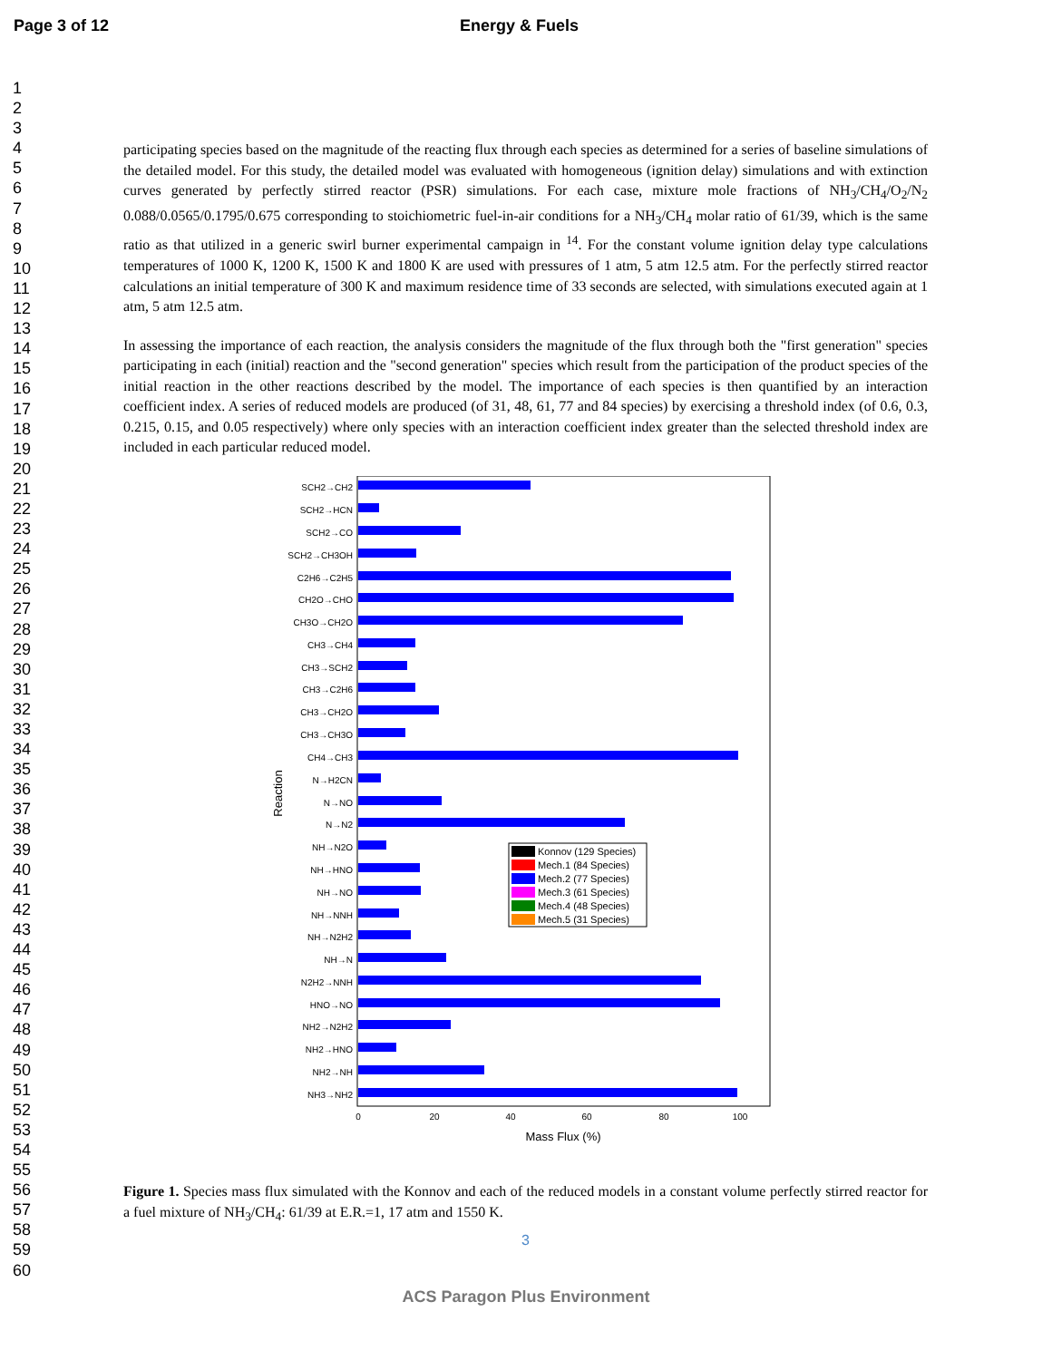Page 3 of 12 Energy & Fuels
1
2
3
4
5
6
7
8
9
10
11
12
13
14
15
16
17
18
19
20
21
22
23
24
25
26
27
28
29
30
31
32
33
34
35
36
37
38
39
40
41
42
43
44
45
46
47
48
49
50
51
52
53
54
55
56
57
58
59
60
participating species based on the magnitude of the reacting flux through each species as determined for a series of baseline simulations of the detailed model. For this study, the detailed model was evaluated with homogeneous (ignition delay) simulations and with extinction curves generated by perfectly stirred reactor (PSR) simulations. For each case, mixture mole fractions of NH<sub>3</sub>/CH<sub>4</sub>/O<sub>2</sub>/N<sub>2</sub> 0.088/0.0565/0.1795/0.675 corresponding to stoichiometric fuel-in-air conditions for a NH<sub>3</sub>/CH<sub>4</sub> molar ratio of 61/39, which is the same ratio as that utilized in a generic swirl burner experimental campaign in <sup>14</sup>. For the constant volume ignition delay type calculations temperatures of 1000 K, 1200 K, 1500 K and 1800 K are used with pressures of 1 atm, 5 atm 12.5 atm. For the perfectly stirred reactor calculations an initial temperature of 300 K and maximum residence time of 33 seconds are selected, with simulations executed again at 1 atm, 5 atm 12.5 atm.
In assessing the importance of each reaction, the analysis considers the magnitude of the flux through both the "first generation" species participating in each (initial) reaction and the "second generation" species which result from the participation of the product species of the initial reaction in the other reactions described by the model. The importance of each species is then quantified by an interaction coefficient index. A series of reduced models are produced (of 31, 48, 61, 77 and 84 species) by exercising a threshold index (of 0.6, 0.3, 0.215, 0.15, and 0.05 respectively) where only species with an interaction coefficient index greater than the selected threshold index are included in each particular reduced model.
Reaction
SCH2→CH2
SCH2→HCN
SCH2→CO
SCH2→CH3OH
C2H6→C2H5
CH2O→CHO
CH3O→CH2O
CH3→CH4
CH3→SCH2
CH3→C2H6
CH3→CH2O
CH3→CH3O
CH4→CH3
N→H2CN
N→NO
N→N2
NH→N2O
NH→HNO
NH→NO
NH→NNH
NH→N2H2
NH→N
N2H2→NNH
HNO→NO
NH2→N2H2
NH2→HNO
NH2→NH
NH3→NH2
Konnov (129 Species)
Mech.1 (84 Species)
Mech.2 (77 Species)
Mech.3 (61 Species)
Mech.4 (48 Species)
Mech.5 (31 Species)
0
20
40
60
80
100
Mass Flux (%)
Figure 1. Species mass flux simulated with the Konnov and each of the reduced models in a constant volume perfectly stirred reactor for a fuel mixture of NH<sub>3</sub>/CH<sub>4</sub>: 61/39 at E.R.=1, 17 atm and 1550 K.
3
ACS Paragon Plus Environment